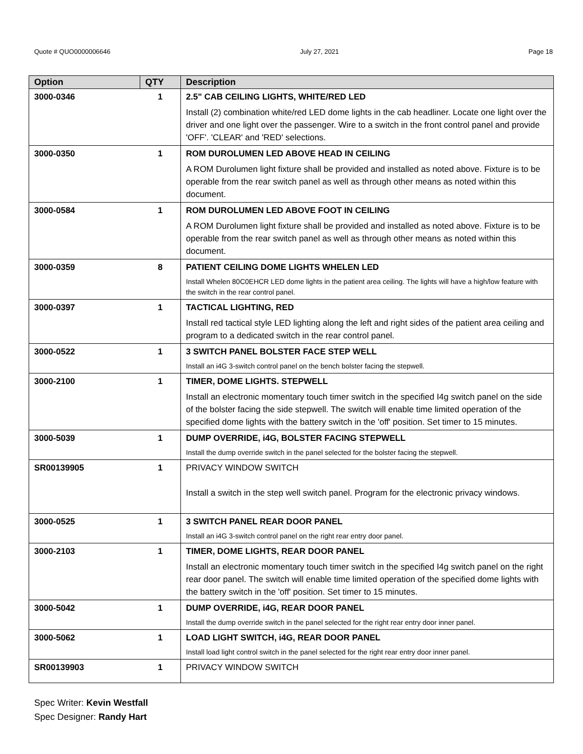Quote # QUO0000006646 July 27, 2021 Page 18
| Option | QTY | Description |
| --- | --- | --- |
| 3000-0346 | 1 | 2.5" CAB CEILING LIGHTS, WHITE/RED LED Install (2) combination white/red LED dome lights in the cab headliner. Locate one light over the driver and one light over the passenger. Wire to a switch in the front control panel and provide 'OFF'. 'CLEAR' and 'RED' selections. |
| 3000-0350 | 1 | ROM DUROLUMEN LED ABOVE HEAD IN CEILING A ROM Durolumen light fixture shall be provided and installed as noted above. Fixture is to be operable from the rear switch panel as well as through other means as noted within this document. |
| 3000-0584 | 1 | ROM DUROLUMEN LED ABOVE FOOT IN CEILING A ROM Durolumen light fixture shall be provided and installed as noted above. Fixture is to be operable from the rear switch panel as well as through other means as noted within this document. |
| 3000-0359 | 8 | PATIENT CEILING DOME LIGHTS WHELEN LED Install Whelen 80C0EHCR LED dome lights in the patient area ceiling. The lights will have a high/low feature with the switch in the rear control panel. |
| 3000-0397 | 1 | TACTICAL LIGHTING, RED Install red tactical style LED lighting along the left and right sides of the patient area ceiling and program to a dedicated switch in the rear control panel. |
| 3000-0522 | 1 | 3 SWITCH PANEL BOLSTER FACE STEP WELL Install an i4G 3-switch control panel on the bench bolster facing the stepwell. |
| 3000-2100 | 1 | TIMER, DOME LIGHTS. STEPWELL Install an electronic momentary touch timer switch in the specified I4g switch panel on the side of the bolster facing the side stepwell. The switch will enable time limited operation of the specified dome lights with the battery switch in the 'off' position. Set timer to 15 minutes. |
| 3000-5039 | 1 | DUMP OVERRIDE, i4G, BOLSTER FACING STEPWELL Install the dump override switch in the panel selected for the bolster facing the stepwell. |
| SR00139905 | 1 | PRIVACY WINDOW SWITCH Install a switch in the step well switch panel. Program for the electronic privacy windows. |
| 3000-0525 | 1 | 3 SWITCH PANEL REAR DOOR PANEL Install an i4G 3-switch control panel on the right rear entry door panel. |
| 3000-2103 | 1 | TIMER, DOME LIGHTS, REAR DOOR PANEL Install an electronic momentary touch timer switch in the specified I4g switch panel on the right rear door panel. The switch will enable time limited operation of the specified dome lights with the battery switch in the 'off' position. Set timer to 15 minutes. |
| 3000-5042 | 1 | DUMP OVERRIDE, i4G, REAR DOOR PANEL Install the dump override switch in the panel selected for the right rear entry door inner panel. |
| 3000-5062 | 1 | LOAD LIGHT SWITCH, i4G, REAR DOOR PANEL Install load light control switch in the panel selected for the right rear entry door inner panel. |
| SR00139903 | 1 | PRIVACY WINDOW SWITCH |
Spec Writer: Kevin Westfall
Spec Designer: Randy Hart